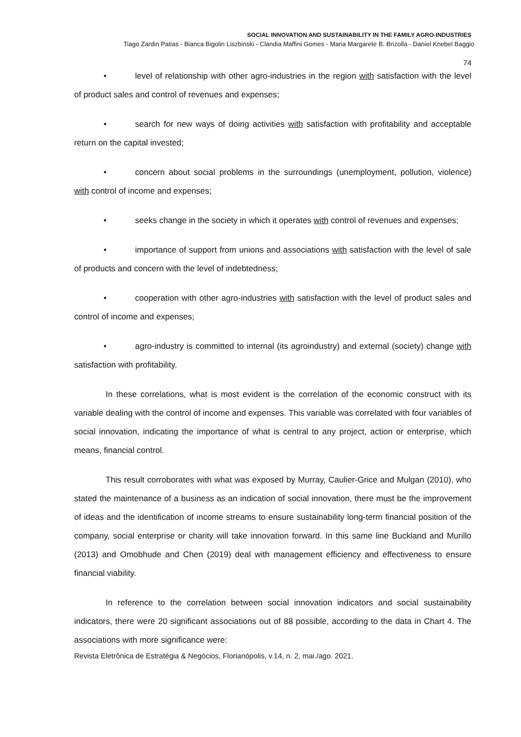SOCIAL INNOVATION AND SUSTAINABILITY IN THE FAMILY AGRO-INDUSTRIES
Tiago Zardin Patias - Bianca Bigolin Liszbinski - Clandia Maffini Gomes - Maria Margarete B. Brizolla - Daniel Knebel Baggio
74
• level of relationship with other agro-industries in the region with satisfaction with the level of product sales and control of revenues and expenses;
• search for new ways of doing activities with satisfaction with profitability and acceptable return on the capital invested;
• concern about social problems in the surroundings (unemployment, pollution, violence) with control of income and expenses;
• seeks change in the society in which it operates with control of revenues and expenses;
• importance of support from unions and associations with satisfaction with the level of sale of products and concern with the level of indebtedness;
• cooperation with other agro-industries with satisfaction with the level of product sales and control of income and expenses;
• agro-industry is committed to internal (its agroindustry) and external (society) change with satisfaction with profitability.
In these correlations, what is most evident is the correlation of the economic construct with its variable dealing with the control of income and expenses. This variable was correlated with four variables of social innovation, indicating the importance of what is central to any project, action or enterprise, which means, financial control.
This result corroborates with what was exposed by Murray, Caulier-Grice and Mulgan (2010), who stated the maintenance of a business as an indication of social innovation, there must be the improvement of ideas and the identification of income streams to ensure sustainability long-term financial position of the company, social enterprise or charity will take innovation forward. In this same line Buckland and Murillo (2013) and Omobhude and Chen (2019) deal with management efficiency and effectiveness to ensure financial viability.
In reference to the correlation between social innovation indicators and social sustainability indicators, there were 20 significant associations out of 88 possible, according to the data in Chart 4. The associations with more significance were:
Revista Eletrônica de Estratégia & Negócios, Florianópolis, v.14, n. 2, mai./ago. 2021.